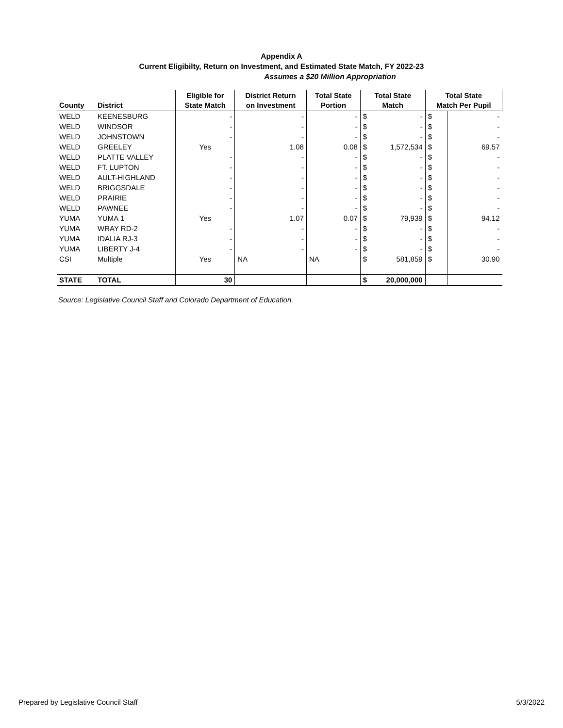Appendix A
Current Eligibilty, Return on Investment, and Estimated State Match, FY 2022-23
Assumes a $20 Million Appropriation
| County | District | Eligible for State Match | District Return on Investment | Total State Portion | Total State Match | | Total State Match Per Pupil | |
| --- | --- | --- | --- | --- | --- | --- | --- | --- |
| WELD | KEENESBURG | - | - | - | $ | - | $ | - |
| WELD | WINDSOR | - | - | - | $ | - | $ | - |
| WELD | JOHNSTOWN | - | - | - | $ | - | $ | - |
| WELD | GREELEY | Yes | 1.08 | 0.08 | $ | 1,572,534 | $ | 69.57 |
| WELD | PLATTE VALLEY | - | - | - | $ | - | $ | - |
| WELD | FT. LUPTON | - | - | - | $ | - | $ | - |
| WELD | AULT-HIGHLAND | - | - | - | $ | - | $ | - |
| WELD | BRIGGSDALE | - | - | - | $ | - | $ | - |
| WELD | PRAIRIE | - | - | - | $ | - | $ | - |
| WELD | PAWNEE | - | - | - | $ | - | $ | - |
| YUMA | YUMA 1 | Yes | 1.07 | 0.07 | $ | 79,939 | $ | 94.12 |
| YUMA | WRAY RD-2 | - | - | - | $ | - | $ | - |
| YUMA | IDALIA RJ-3 | - | - | - | $ | - | $ | - |
| YUMA | LIBERTY J-4 | - | - | - | $ | - | $ | - |
| CSI | Multiple | Yes | NA | NA | $ | 581,859 | $ | 30.90 |
| STATE | TOTAL | 30 | | | $ | 20,000,000 | | |
Source: Legislative Council Staff and Colorado Department of Education.
Prepared by Legislative Council Staff 5/3/2022